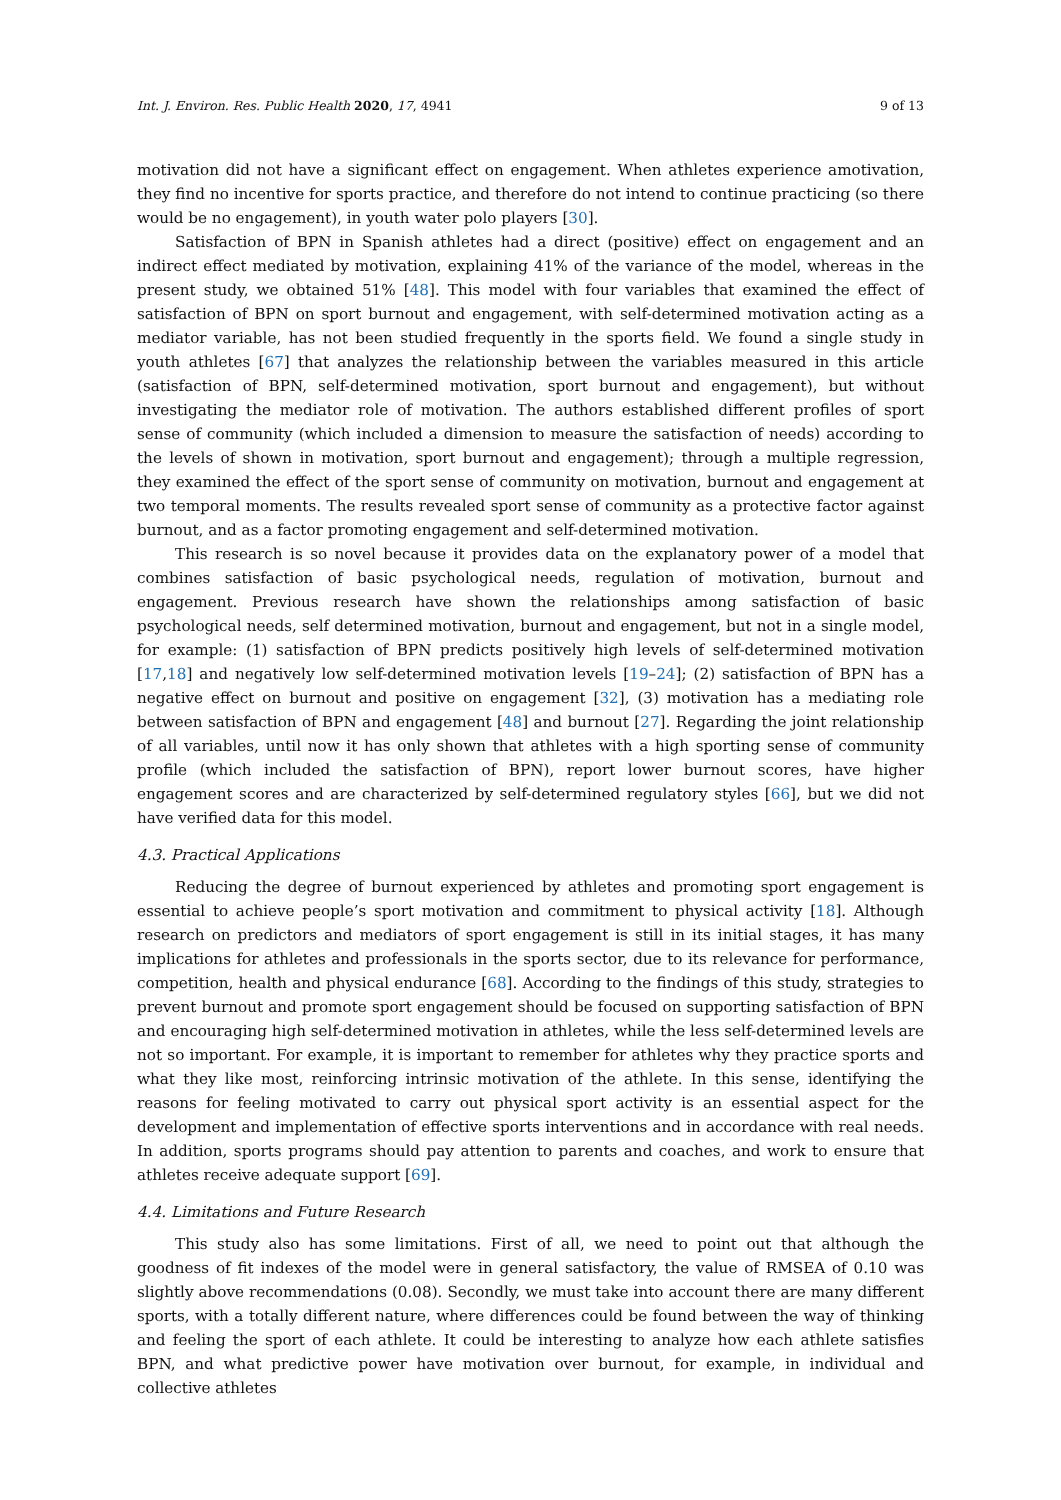Int. J. Environ. Res. Public Health 2020, 17, 4941 9 of 13
motivation did not have a significant effect on engagement. When athletes experience amotivation, they find no incentive for sports practice, and therefore do not intend to continue practicing (so there would be no engagement), in youth water polo players [30].
Satisfaction of BPN in Spanish athletes had a direct (positive) effect on engagement and an indirect effect mediated by motivation, explaining 41% of the variance of the model, whereas in the present study, we obtained 51% [48]. This model with four variables that examined the effect of satisfaction of BPN on sport burnout and engagement, with self-determined motivation acting as a mediator variable, has not been studied frequently in the sports field. We found a single study in youth athletes [67] that analyzes the relationship between the variables measured in this article (satisfaction of BPN, self-determined motivation, sport burnout and engagement), but without investigating the mediator role of motivation. The authors established different profiles of sport sense of community (which included a dimension to measure the satisfaction of needs) according to the levels of shown in motivation, sport burnout and engagement); through a multiple regression, they examined the effect of the sport sense of community on motivation, burnout and engagement at two temporal moments. The results revealed sport sense of community as a protective factor against burnout, and as a factor promoting engagement and self-determined motivation.
This research is so novel because it provides data on the explanatory power of a model that combines satisfaction of basic psychological needs, regulation of motivation, burnout and engagement. Previous research have shown the relationships among satisfaction of basic psychological needs, self determined motivation, burnout and engagement, but not in a single model, for example: (1) satisfaction of BPN predicts positively high levels of self-determined motivation [17,18] and negatively low self-determined motivation levels [19–24]; (2) satisfaction of BPN has a negative effect on burnout and positive on engagement [32], (3) motivation has a mediating role between satisfaction of BPN and engagement [48] and burnout [27]. Regarding the joint relationship of all variables, until now it has only shown that athletes with a high sporting sense of community profile (which included the satisfaction of BPN), report lower burnout scores, have higher engagement scores and are characterized by self-determined regulatory styles [66], but we did not have verified data for this model.
4.3. Practical Applications
Reducing the degree of burnout experienced by athletes and promoting sport engagement is essential to achieve people’s sport motivation and commitment to physical activity [18]. Although research on predictors and mediators of sport engagement is still in its initial stages, it has many implications for athletes and professionals in the sports sector, due to its relevance for performance, competition, health and physical endurance [68]. According to the findings of this study, strategies to prevent burnout and promote sport engagement should be focused on supporting satisfaction of BPN and encouraging high self-determined motivation in athletes, while the less self-determined levels are not so important. For example, it is important to remember for athletes why they practice sports and what they like most, reinforcing intrinsic motivation of the athlete. In this sense, identifying the reasons for feeling motivated to carry out physical sport activity is an essential aspect for the development and implementation of effective sports interventions and in accordance with real needs. In addition, sports programs should pay attention to parents and coaches, and work to ensure that athletes receive adequate support [69].
4.4. Limitations and Future Research
This study also has some limitations. First of all, we need to point out that although the goodness of fit indexes of the model were in general satisfactory, the value of RMSEA of 0.10 was slightly above recommendations (0.08). Secondly, we must take into account there are many different sports, with a totally different nature, where differences could be found between the way of thinking and feeling the sport of each athlete. It could be interesting to analyze how each athlete satisfies BPN, and what predictive power have motivation over burnout, for example, in individual and collective athletes